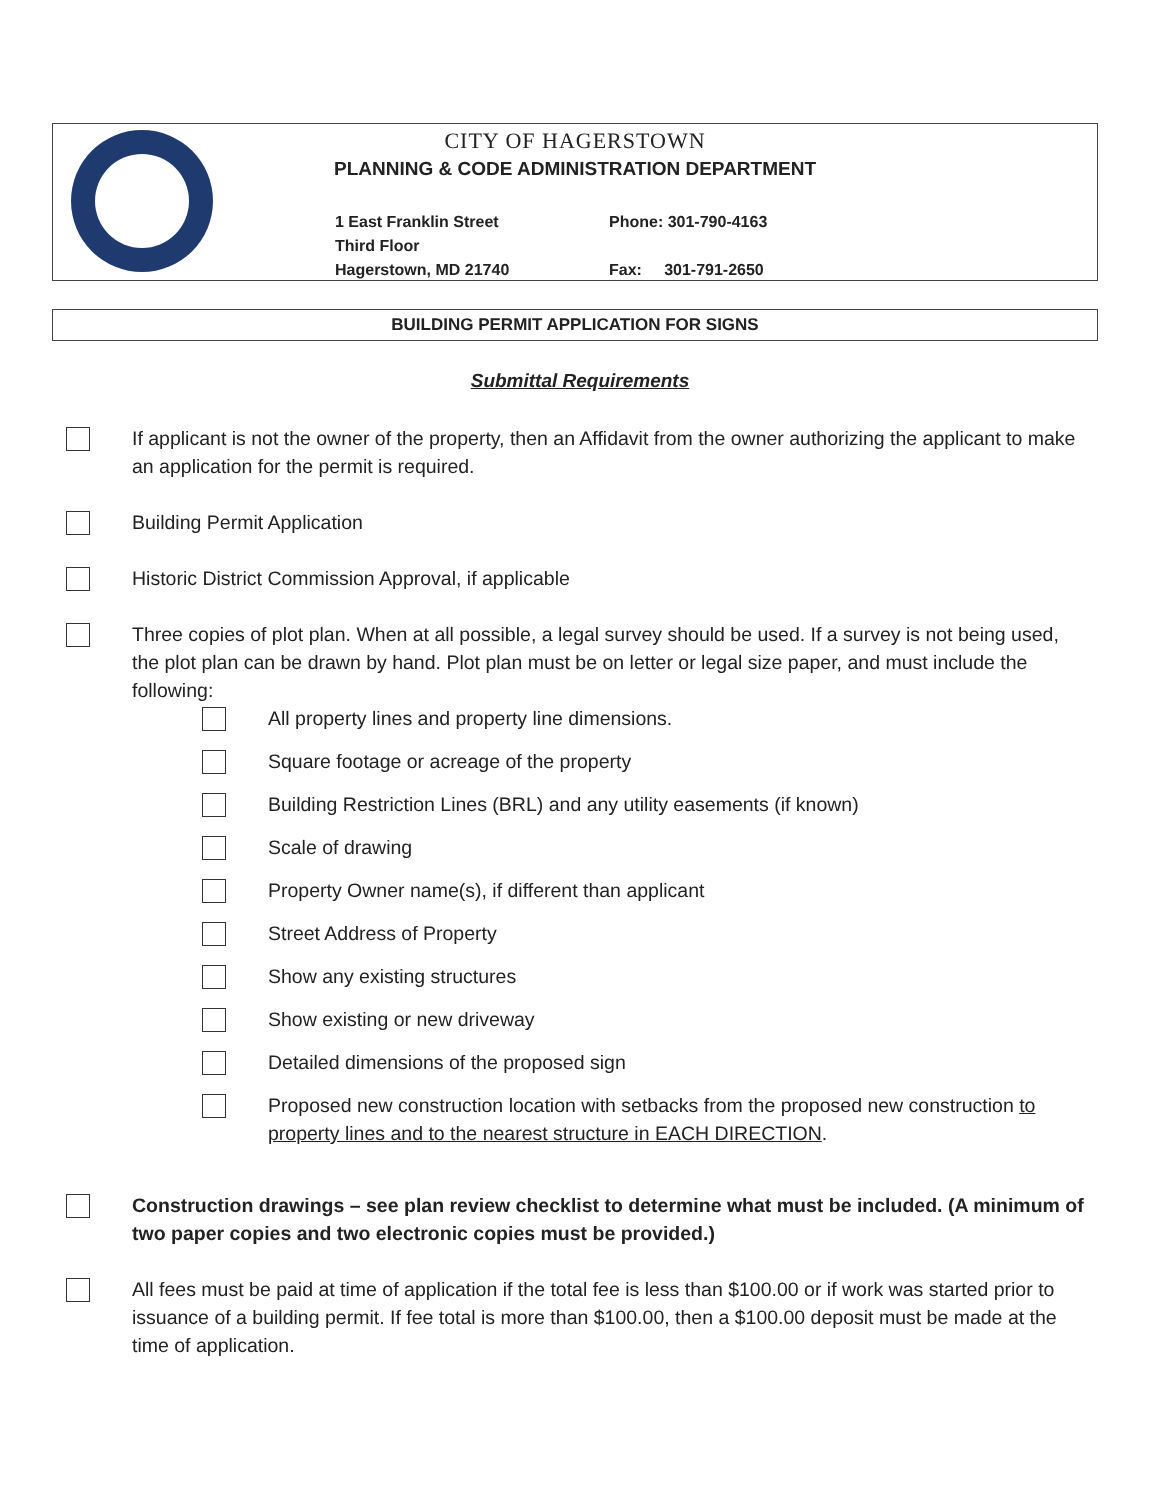CITY OF HAGERSTOWN
PLANNING & CODE ADMINISTRATION DEPARTMENT
1 East Franklin Street
Third Floor
Hagerstown, MD 21740
Phone: 301-790-4163
Fax: 301-791-2650
BUILDING PERMIT APPLICATION FOR SIGNS
Submittal Requirements
If applicant is not the owner of the property, then an Affidavit from the owner authorizing the applicant to make an application for the permit is required.
Building Permit Application
Historic District Commission Approval, if applicable
Three copies of plot plan. When at all possible, a legal survey should be used. If a survey is not being used, the plot plan can be drawn by hand. Plot plan must be on letter or legal size paper, and must include the following:
All property lines and property line dimensions.
Square footage or acreage of the property
Building Restriction Lines (BRL) and any utility easements (if known)
Scale of drawing
Property Owner name(s), if different than applicant
Street Address of Property
Show any existing structures
Show existing or new driveway
Detailed dimensions of the proposed sign
Proposed new construction location with setbacks from the proposed new construction to property lines and to the nearest structure in EACH DIRECTION.
Construction drawings – see plan review checklist to determine what must be included. (A minimum of two paper copies and two electronic copies must be provided.)
All fees must be paid at time of application if the total fee is less than $100.00 or if work was started prior to issuance of a building permit. If fee total is more than $100.00, then a $100.00 deposit must be made at the time of application.